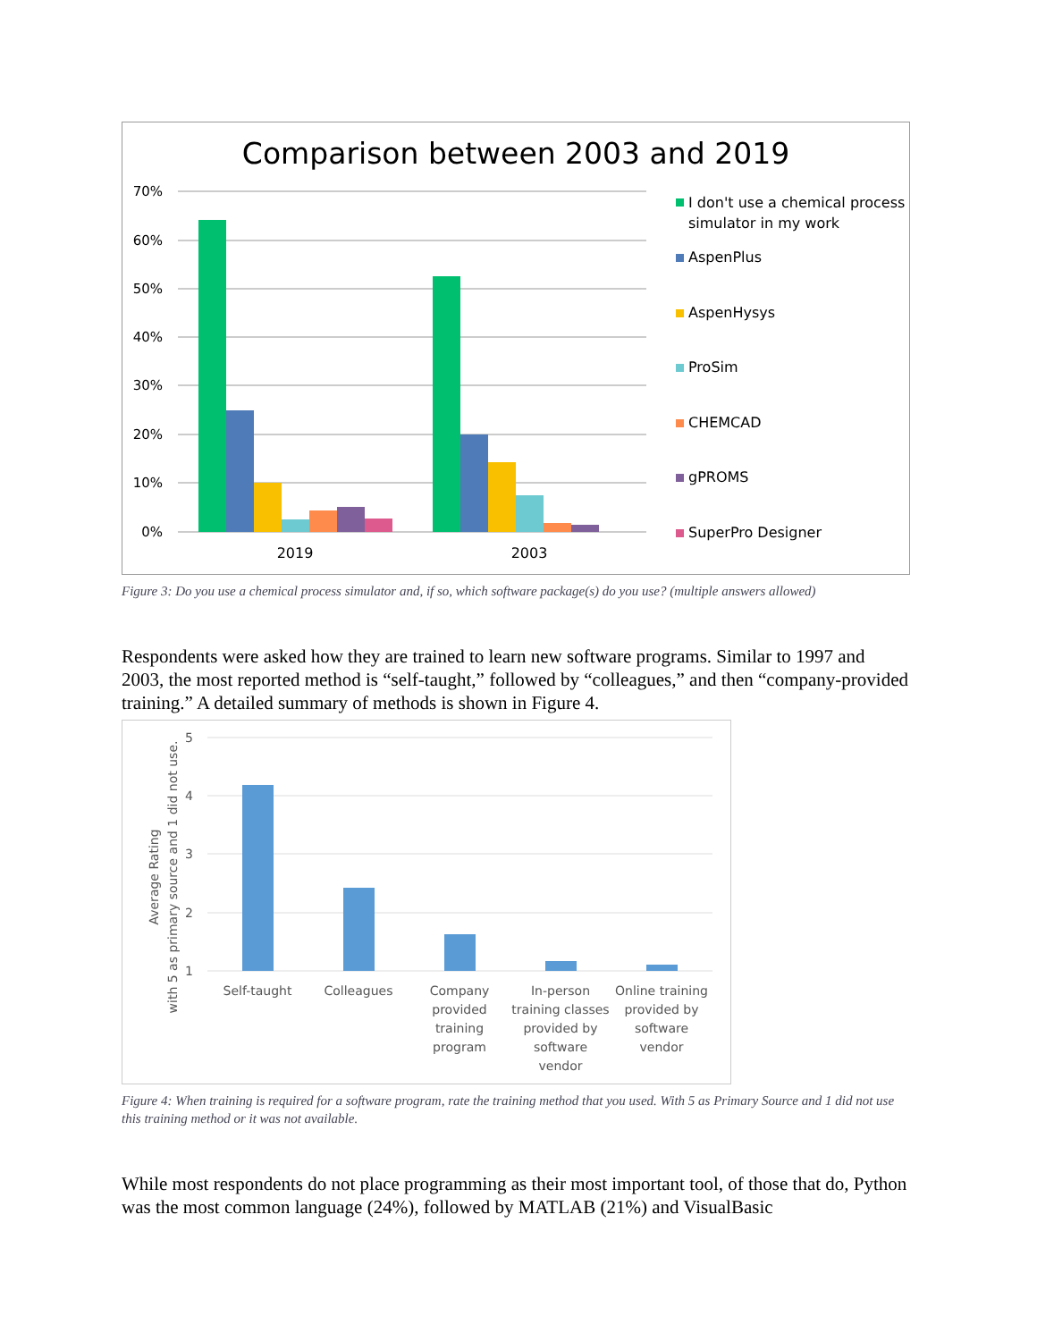Comparison between 2003 and 2019
70%
60%
50%
40%
30%
20%
10%
0%
2019
2003
I don't use a chemical process
simulator in my work
AspenPlus
AspenHysys
ProSim
CHEMCAD
gPROMS
SuperPro Designer
Figure 3: Do you use a chemical process simulator and, if so, which software package(s) do you use? (multiple answers allowed)
Respondents were asked how they are trained to learn new software programs. Similar to 1997 and 2003, the most reported method is “self-taught,” followed by “colleagues,” and then “company-provided training.” A detailed summary of methods is shown in Figure 4.
5
4
3
2
1
Average Rating
with 5 as primary source and 1 did not use.
Self-taught
Colleagues
Company
provided
training
program
In-person
training classes
provided by
software
vendor
Online training
provided by
software
vendor
Figure 4: When training is required for a software program, rate the training method that you used. With 5 as Primary Source and 1 did not use this training method or it was not available.
While most respondents do not place programming as their most important tool, of those that do, Python was the most common language (24%), followed by MATLAB (21%) and VisualBasic